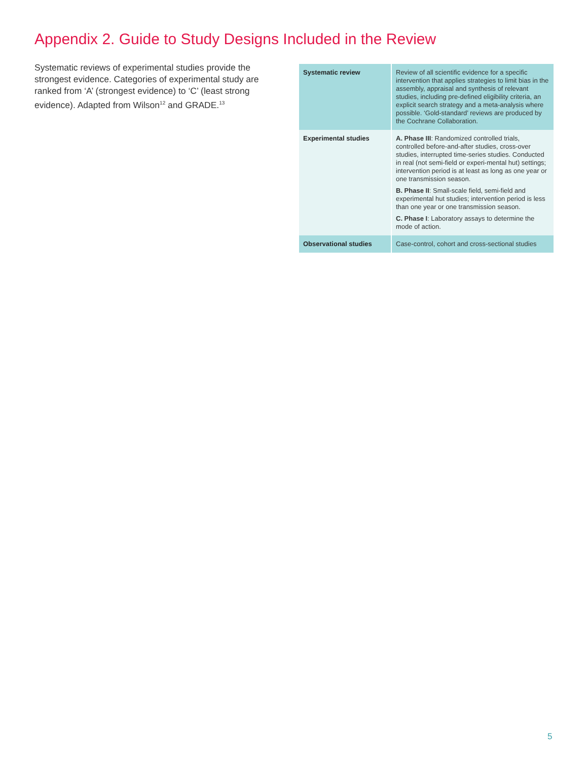Appendix 2. Guide to Study Designs Included in the Review
Systematic reviews of experimental studies provide the strongest evidence. Categories of experimental study are ranked from ‘A’ (strongest evidence) to ‘C’ (least strong evidence). Adapted from Wilson<sup>12</sup> and GRADE.<sup>13</sup>
| Systematic review | Review of all scientific evidence for a specific intervention that applies strategies to limit bias in the assembly, appraisal and synthesis of relevant studies, including pre-defined eligibility criteria, an explicit search strategy and a meta-analysis where possible. ‘Gold-standard’ reviews are produced by the Cochrane Collaboration. |
| Experimental studies | A. Phase III : Randomized controlled trials, controlled before-and-after studies, cross-over studies, interrupted time-series studies. Conducted in real (not semi-field or experi-mental hut) settings; intervention period is at least as long as one year or one transmission season. B. Phase II : Small-scale field, semi-field and experimental hut studies; intervention period is less than one year or one transmission season. C. Phase I : Laboratory assays to determine the mode of action. |
| Observational studies | Case-control, cohort and cross-sectional studies |
5